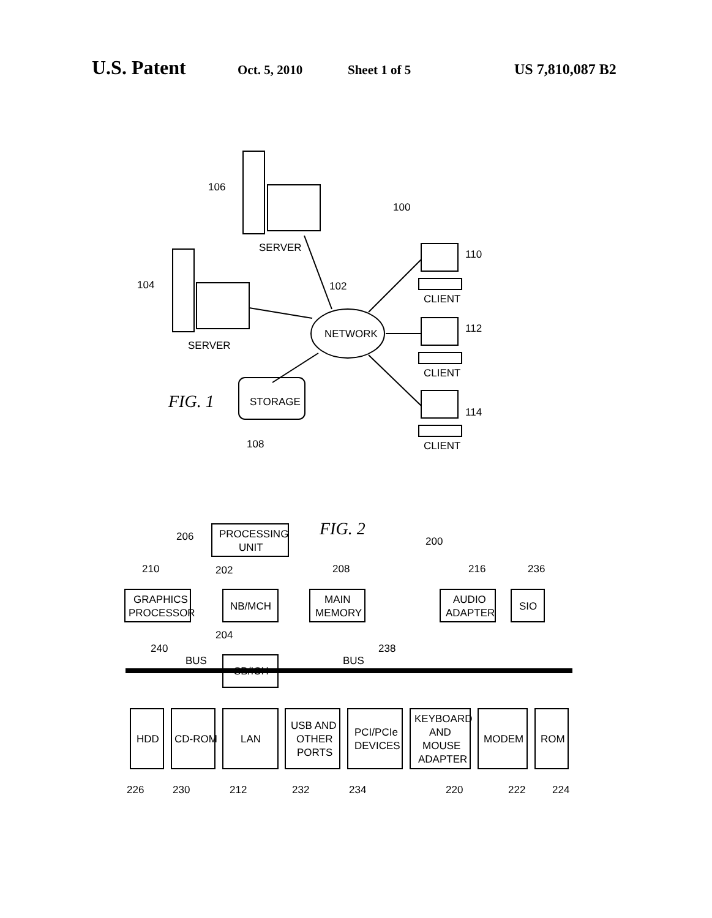U.S. Patent Oct. 5, 2010 Sheet 1 of 5 US 7,810,087 B2
106
SERVER
104
SERVER
100
NETWORK
102
CLIENT
110
CLIENT
112
CLIENT
114
STORAGE
108
FIG. 1
FIG. 2
200
PROCESSING
UNIT
206
GRAPHICS
PROCESSOR
210
NB/MCH
202
MAIN
MEMORY
208
AUDIO
ADAPTER
216
SIO
236
SB/ICH
204
240
BUS
238
BUS
HDD
226
CD-ROM
230
LAN
212
USB AND
OTHER
PORTS
232
PCI/PCIe
DEVICES
234
KEYBOARD
AND
MOUSE
ADAPTER
220
MODEM
222
ROM
224